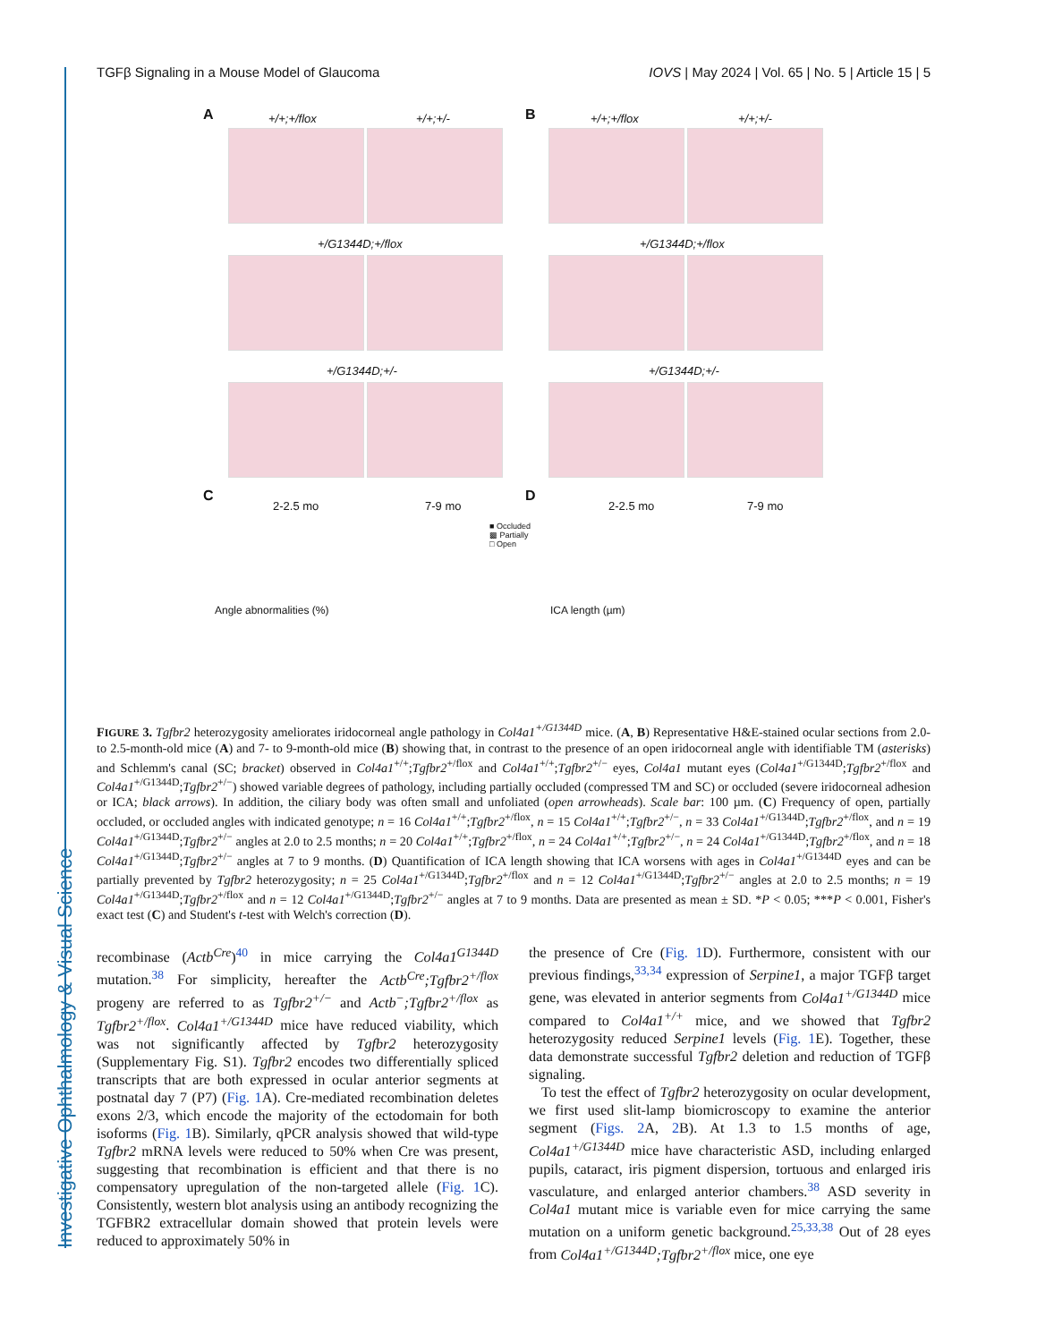Investigative Ophthalmology & Visual Science
TGFβ Signaling in a Mouse Model of Glaucoma IOVS | May 2024 | Vol. 65 | No. 5 | Article 15 | 5
A B +/+;+/flox +/+;+/- +/+;+/flox +/+;+/-
+/G1344D;+/flox +/G1344D;+/flox
+/G1344D;+/- +/G1344D;+/-
C D
2-2.5 mo 7-9 mo 2-2.5 mo 7-9 mo
■ Occluded
▩ Partially
□ Open
Angle abnormalities (%) ICA length (µm)
FIGURE 3. Tgfbr2 heterozygosity ameliorates iridocorneal angle pathology in Col4a1<sup>+/G1344D</sup> mice. (A, B) Representative H&E-stained ocular sections from 2.0- to 2.5-month-old mice (A) and 7- to 9-month-old mice (B) showing that, in contrast to the presence of an open iridocorneal angle with identifiable TM (asterisks) and Schlemm's canal (SC; bracket) observed in Col4a1<sup>+/+</sup>;Tgfbr2<sup>+/flox</sup> and Col4a1<sup>+/+</sup>;Tgfbr2<sup>+/−</sup> eyes, Col4a1 mutant eyes (Col4a1<sup>+/G1344D</sup>;Tgfbr2<sup>+/flox</sup> and Col4a1<sup>+/G1344D</sup>;Tgfbr2<sup>+/−</sup>) showed variable degrees of pathology, including partially occluded (compressed TM and SC) or occluded (severe iridocorneal adhesion or ICA; black arrows). In addition, the ciliary body was often small and unfoliated (open arrowheads). Scale bar: 100 µm. (C) Frequency of open, partially occluded, or occluded angles with indicated genotype; n = 16 Col4a1<sup>+/+</sup>;Tgfbr2<sup>+/flox</sup>, n = 15 Col4a1<sup>+/+</sup>;Tgfbr2<sup>+/−</sup>, n = 33 Col4a1<sup>+/G1344D</sup>;Tgfbr2<sup>+/flox</sup>, and n = 19 Col4a1<sup>+/G1344D</sup>;Tgfbr2<sup>+/−</sup> angles at 2.0 to 2.5 months; n = 20 Col4a1<sup>+/+</sup>;Tgfbr2<sup>+/flox</sup>, n = 24 Col4a1<sup>+/+</sup>;Tgfbr2<sup>+/−</sup>, n = 24 Col4a1<sup>+/G1344D</sup>;Tgfbr2<sup>+/flox</sup>, and n = 18 Col4a1<sup>+/G1344D</sup>;Tgfbr2<sup>+/−</sup> angles at 7 to 9 months. (D) Quantification of ICA length showing that ICA worsens with ages in Col4a1<sup>+/G1344D</sup> eyes and can be partially prevented by Tgfbr2 heterozygosity; n = 25 Col4a1<sup>+/G1344D</sup>;Tgfbr2<sup>+/flox</sup> and n = 12 Col4a1<sup>+/G1344D</sup>;Tgfbr2<sup>+/−</sup> angles at 2.0 to 2.5 months; n = 19 Col4a1<sup>+/G1344D</sup>;Tgfbr2<sup>+/flox</sup> and n = 12 Col4a1<sup>+/G1344D</sup>;Tgfbr2<sup>+/−</sup> angles at 7 to 9 months. Data are presented as mean ± SD. *P < 0.05; ***P < 0.001, Fisher's exact test (C) and Student's t-test with Welch's correction (D).
recombinase (Actb<sup>Cre</sup>)<sup>40</sup> in mice carrying the Col4a1<sup>G1344D</sup> mutation.<sup>38</sup> For simplicity, hereafter the Actb<sup>Cre</sup>;Tgfbr2<sup>+/flox</sup> progeny are referred to as Tgfbr2<sup>+/−</sup> and Actb<sup>−</sup>;Tgfbr2<sup>+/flox</sup> as Tgfbr2<sup>+/flox</sup>. Col4a1<sup>+/G1344D</sup> mice have reduced viability, which was not significantly affected by Tgfbr2 heterozygosity (Supplementary Fig. S1). Tgfbr2 encodes two differentially spliced transcripts that are both expressed in ocular anterior segments at postnatal day 7 (P7) (Fig. 1 A). Cre-mediated recombination deletes exons 2/3, which encode the majority of the ectodomain for both isoforms (Fig. 1 B). Similarly, qPCR analysis showed that wild-type Tgfbr2 mRNA levels were reduced to 50% when Cre was present, suggesting that recombination is efficient and that there is no compensatory upregulation of the non-targeted allele (Fig. 1 C). Consistently, western blot analysis using an antibody recognizing the TGFBR2 extracellular domain showed that protein levels were reduced to approximately 50% in
the presence of Cre (Fig. 1 D). Furthermore, consistent with our previous findings,<sup>33,34</sup> expression of Serpine1, a major TGFβ target gene, was elevated in anterior segments from Col4a1<sup>+/G1344D</sup> mice compared to Col4a1<sup>+/+</sup> mice, and we showed that Tgfbr2 heterozygosity reduced Serpine1 levels (Fig. 1 E). Together, these data demonstrate successful Tgfbr2 deletion and reduction of TGFβ signaling.
To test the effect of Tgfbr2 heterozygosity on ocular development, we first used slit-lamp biomicroscopy to examine the anterior segment (Figs. 2 A, 2 B). At 1.3 to 1.5 months of age, Col4a1<sup>+/G1344D</sup> mice have characteristic ASD, including enlarged pupils, cataract, iris pigment dispersion, tortuous and enlarged iris vasculature, and enlarged anterior chambers.<sup>38</sup> ASD severity in Col4a1 mutant mice is variable even for mice carrying the same mutation on a uniform genetic background.<sup>25,33,38</sup> Out of 28 eyes from Col4a1<sup>+/G1344D</sup>;Tgfbr2<sup>+/flox</sup> mice, one eye